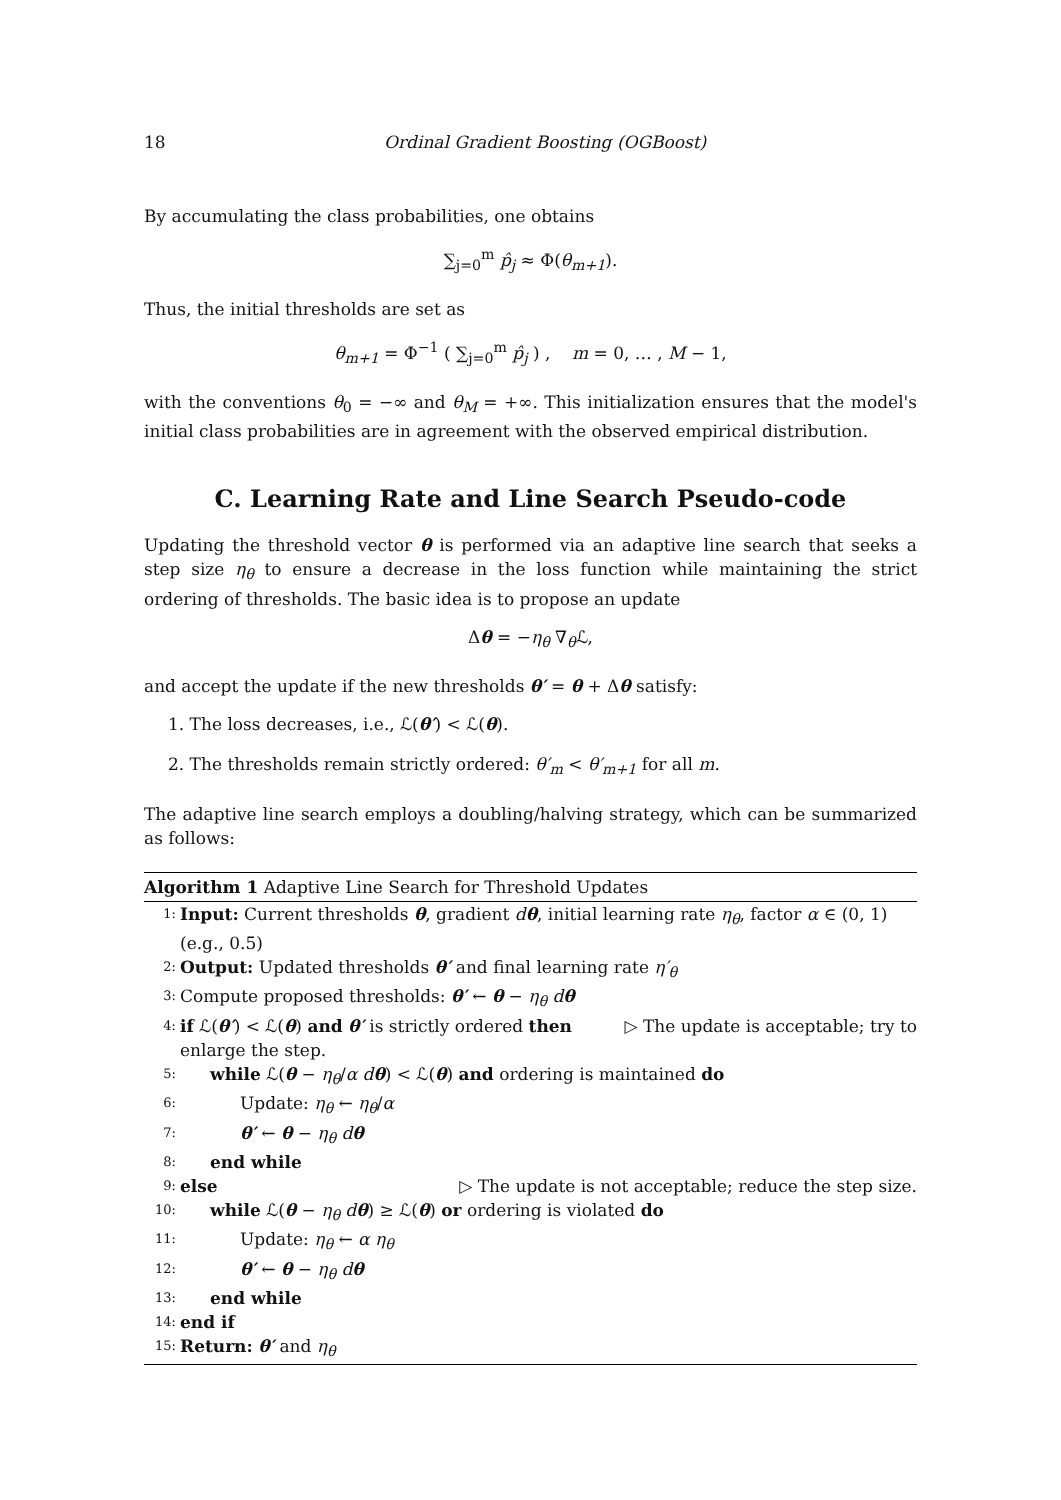18 Ordinal Gradient Boosting (OGBoost)
By accumulating the class probabilities, one obtains
∑<sub>j=0</sub><sup>m</sup> p̂<sub>j</sub> ≈ Φ(θ<sub>m+1</sub>).
Thus, the initial thresholds are set as
θ<sub>m+1</sub> = Φ<sup>−1</sup> ( ∑<sub>j=0</sub><sup>m</sup> p̂<sub>j</sub> ) , m = 0, … , M − 1,
with the conventions θ<sub>0</sub> = −∞ and θ<sub>M</sub> = +∞. This initialization ensures that the model's initial class probabilities are in agreement with the observed empirical distribution.
C. Learning Rate and Line Search Pseudo-code
Updating the threshold vector θ is performed via an adaptive line search that seeks a step size η<sub>θ</sub> to ensure a decrease in the loss function while maintaining the strict ordering of thresholds. The basic idea is to propose an update
Δθ = −η<sub>θ</sub> ∇<sub>θ</sub>ℒ,
and accept the update if the new thresholds θ′ = θ + Δθ satisfy:
1. The loss decreases, i.e., ℒ(θ′) < ℒ(θ).
2. The thresholds remain strictly ordered: θ′<sub>m</sub> < θ′<sub>m+1</sub> for all m.
The adaptive line search employs a doubling/halving strategy, which can be summarized as follows:
Algorithm 1 Adaptive Line Search for Threshold Updates
1: Input: Current thresholds θ, gradient dθ, initial learning rate η<sub>θ</sub>, factor α ∈ (0, 1) (e.g., 0.5)
2: Output: Updated thresholds θ′ and final learning rate η′<sub>θ</sub>
3: Compute proposed thresholds: θ′ ← θ − η<sub>θ</sub> d θ
4: if ℒ(θ′) < ℒ(θ) and θ′ is strictly ordered then ▷ The update is acceptable; try to enlarge the step.
5: while ℒ(θ − η<sub>θ</sub>/α dθ) < ℒ(θ) and ordering is maintained do
6: Update: η<sub>θ</sub> ← η<sub>θ</sub>/α
7: θ′ ← θ − η<sub>θ</sub> d θ
8: end while
9: else ▷ The update is not acceptable; reduce the step size.
10: while ℒ(θ − η<sub>θ</sub> d θ) ≥ ℒ(θ) or ordering is violated do
11: Update: η<sub>θ</sub> ← α η<sub>θ</sub>
12: θ′ ← θ − η<sub>θ</sub> d θ
13: end while
14: end if
15: Return: θ′ and η<sub>θ</sub>